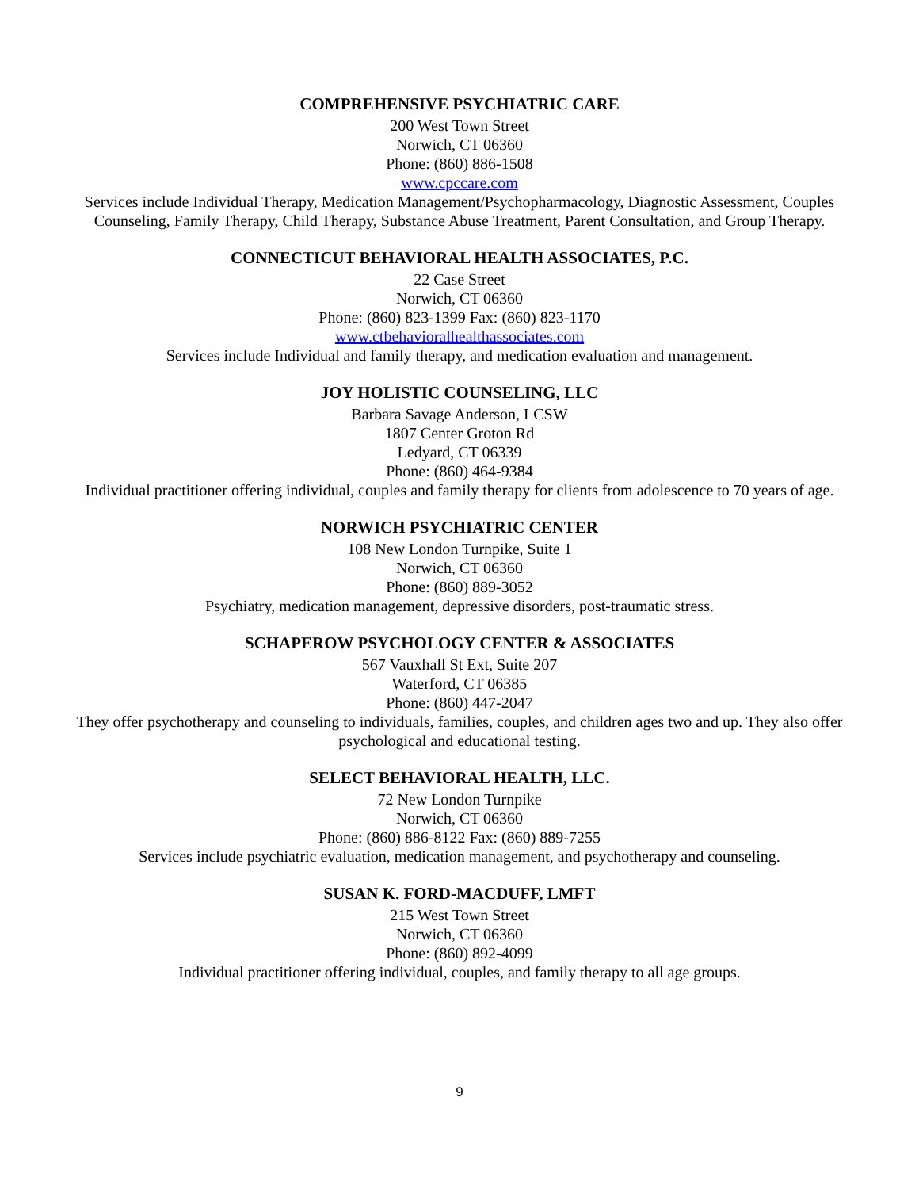COMPREHENSIVE PSYCHIATRIC CARE
200 West Town Street
Norwich, CT 06360
Phone: (860) 886-1508
www.cpccare.com
Services include Individual Therapy, Medication Management/Psychopharmacology, Diagnostic Assessment, Couples Counseling, Family Therapy, Child Therapy, Substance Abuse Treatment, Parent Consultation, and Group Therapy.
CONNECTICUT BEHAVIORAL HEALTH ASSOCIATES, P.C.
22 Case Street
Norwich, CT 06360
Phone: (860) 823-1399 Fax: (860) 823-1170
www.ctbehavioralhealthassociates.com
Services include Individual and family therapy, and medication evaluation and management.
JOY HOLISTIC COUNSELING, LLC
Barbara Savage Anderson, LCSW
1807 Center Groton Rd
Ledyard, CT 06339
Phone: (860) 464-9384
Individual practitioner offering individual, couples and family therapy for clients from adolescence to 70 years of age.
NORWICH PSYCHIATRIC CENTER
108 New London Turnpike, Suite 1
Norwich, CT 06360
Phone: (860) 889-3052
Psychiatry, medication management, depressive disorders, post-traumatic stress.
SCHAPEROW PSYCHOLOGY CENTER & ASSOCIATES
567 Vauxhall St Ext, Suite 207
Waterford, CT 06385
Phone: (860) 447-2047
They offer psychotherapy and counseling to individuals, families, couples, and children ages two and up. They also offer psychological and educational testing.
SELECT BEHAVIORAL HEALTH, LLC.
72 New London Turnpike
Norwich, CT 06360
Phone: (860) 886-8122 Fax: (860) 889-7255
Services include psychiatric evaluation, medication management, and psychotherapy and counseling.
SUSAN K. FORD-MACDUFF, LMFT
215 West Town Street
Norwich, CT 06360
Phone: (860) 892-4099
Individual practitioner offering individual, couples, and family therapy to all age groups.
9